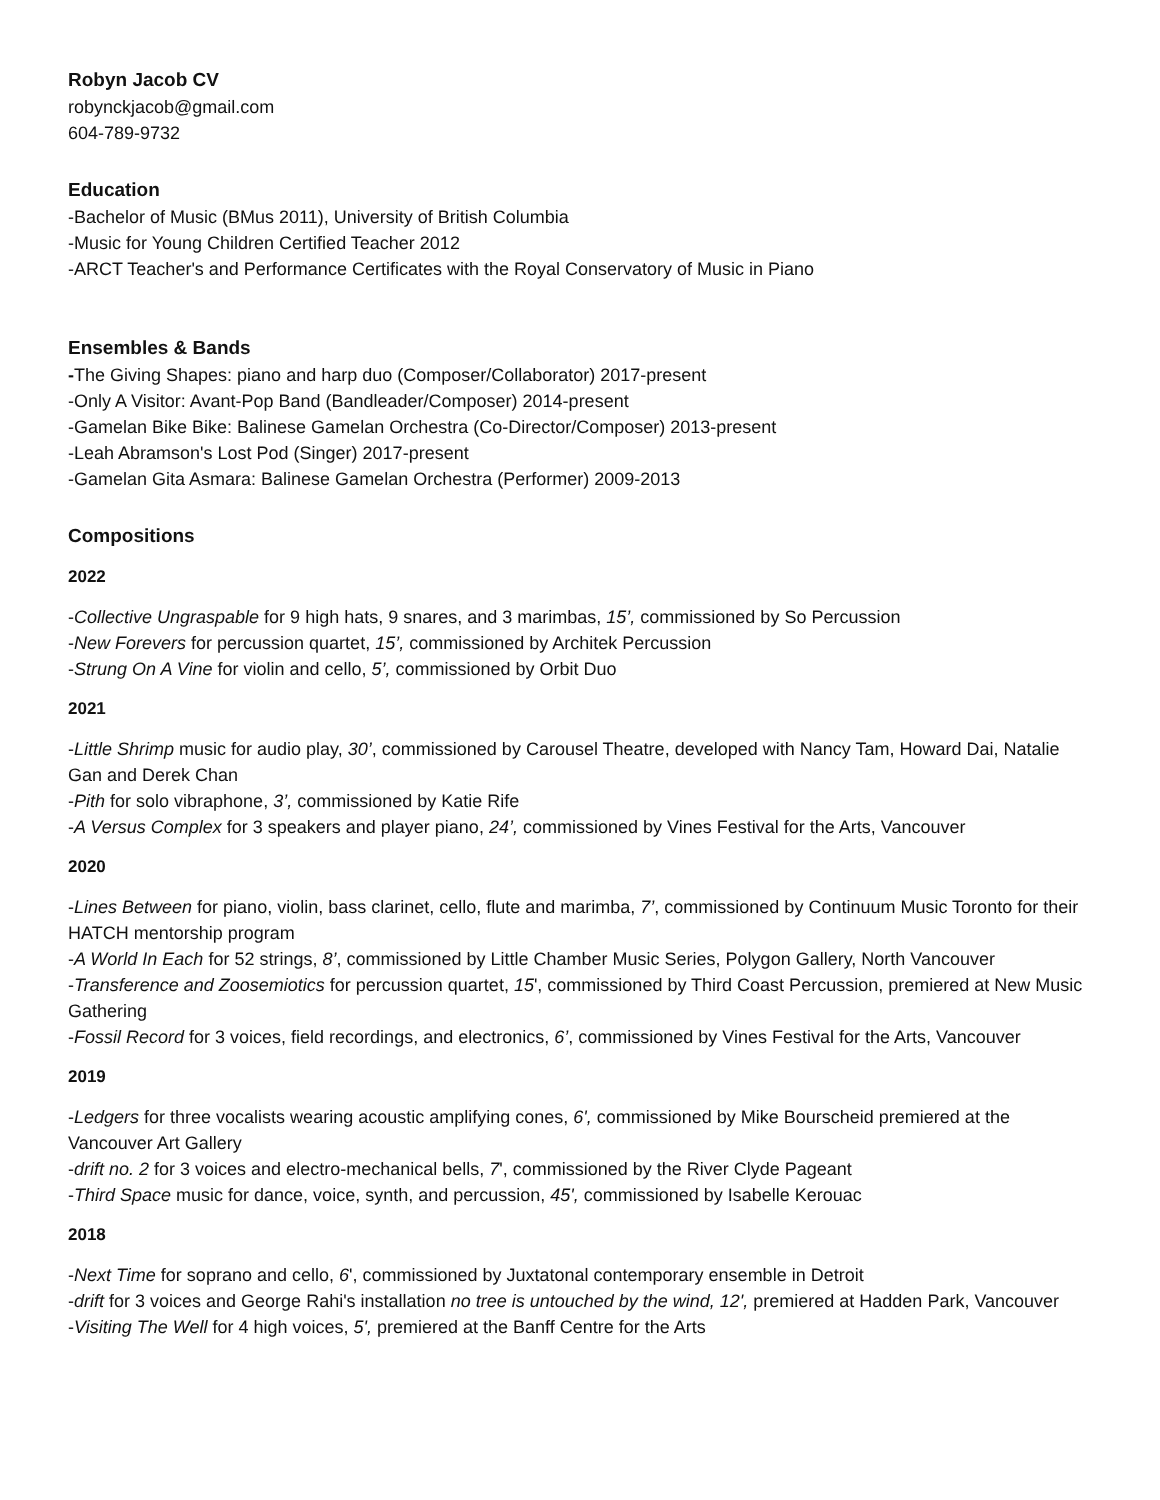Robyn Jacob CV
robynckjacob@gmail.com
604-789-9732
Education
-Bachelor of Music (BMus 2011), University of British Columbia
-Music for Young Children Certified Teacher 2012
-ARCT Teacher's and Performance Certificates with the Royal Conservatory of Music in Piano
Ensembles & Bands
-The Giving Shapes: piano and harp duo (Composer/Collaborator) 2017-present
-Only A Visitor: Avant-Pop Band (Bandleader/Composer) 2014-present
-Gamelan Bike Bike: Balinese Gamelan Orchestra (Co-Director/Composer) 2013-present
-Leah Abramson's Lost Pod (Singer) 2017-present
-Gamelan Gita Asmara: Balinese Gamelan Orchestra (Performer) 2009-2013
Compositions
2022
-Collective Ungraspable for 9 high hats, 9 snares, and 3 marimbas, 15’, commissioned by So Percussion
-New Forevers for percussion quartet, 15’, commissioned by Architek Percussion
-Strung On A Vine for violin and cello, 5’, commissioned by Orbit Duo
2021
-Little Shrimp music for audio play, 30’, commissioned by Carousel Theatre, developed with Nancy Tam, Howard Dai, Natalie Gan and Derek Chan
-Pith for solo vibraphone, 3’, commissioned by Katie Rife
-A Versus Complex for 3 speakers and player piano, 24’, commissioned by Vines Festival for the Arts, Vancouver
2020
-Lines Between for piano, violin, bass clarinet, cello, flute and marimba, 7’, commissioned by Continuum Music Toronto for their HATCH mentorship program
-A World In Each for 52 strings, 8’, commissioned by Little Chamber Music Series, Polygon Gallery, North Vancouver
-Transference and Zoosemiotics for percussion quartet, 15', commissioned by Third Coast Percussion, premiered at New Music Gathering
-Fossil Record for 3 voices, field recordings, and electronics, 6’, commissioned by Vines Festival for the Arts, Vancouver
2019
-Ledgers for three vocalists wearing acoustic amplifying cones, 6', commissioned by Mike Bourscheid premiered at the Vancouver Art Gallery
-drift no. 2 for 3 voices and electro-mechanical bells, 7', commissioned by the River Clyde Pageant
-Third Space music for dance, voice, synth, and percussion, 45', commissioned by Isabelle Kerouac
2018
-Next Time for soprano and cello, 6', commissioned by Juxtatonal contemporary ensemble in Detroit
-drift for 3 voices and George Rahi's installation no tree is untouched by the wind, 12', premiered at Hadden Park, Vancouver
-Visiting The Well for 4 high voices, 5', premiered at the Banff Centre for the Arts